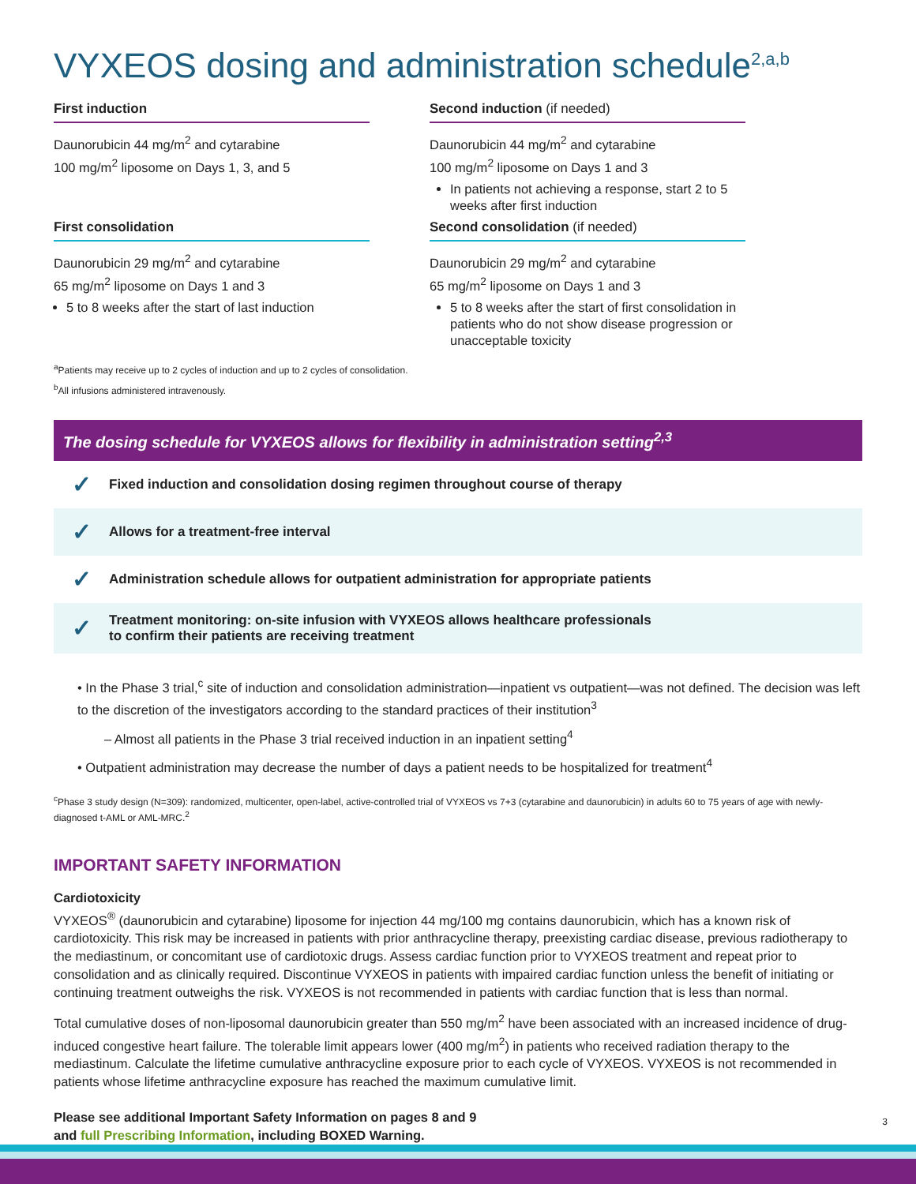VYXEOS dosing and administration schedule<sup>2,a,b</sup>
First induction
Daunorubicin 44 mg/m<sup>2</sup> and cytarabine
100 mg/m<sup>2</sup> liposome on Days 1, 3, and 5
Second induction (if needed)
Daunorubicin 44 mg/m<sup>2</sup> and cytarabine
100 mg/m<sup>2</sup> liposome on Days 1 and 3
In patients not achieving a response, start 2 to 5 weeks after first induction
First consolidation
Daunorubicin 29 mg/m<sup>2</sup> and cytarabine
65 mg/m<sup>2</sup> liposome on Days 1 and 3
5 to 8 weeks after the start of last induction
Second consolidation (if needed)
Daunorubicin 29 mg/m<sup>2</sup> and cytarabine
65 mg/m<sup>2</sup> liposome on Days 1 and 3
5 to 8 weeks after the start of first consolidation in patients who do not show disease progression or unacceptable toxicity
<sup>a</sup> Patients may receive up to 2 cycles of induction and up to 2 cycles of consolidation.
<sup>b</sup> All infusions administered intravenously.
The dosing schedule for VYXEOS allows for flexibility in administration setting<sup>2,3</sup>
✓ Fixed induction and consolidation dosing regimen throughout course of therapy
✓ Allows for a treatment-free interval
✓ Administration schedule allows for outpatient administration for appropriate patients
✓ Treatment monitoring: on-site infusion with VYXEOS allows healthcare professionals
to confirm their patients are receiving treatment
• In the Phase 3 trial,<sup>c</sup> site of induction and consolidation administration—inpatient vs outpatient—was not defined. The decision was left to the discretion of the investigators according to the standard practices of their institution<sup>3</sup>
– Almost all patients in the Phase 3 trial received induction in an inpatient setting<sup>4</sup>
• Outpatient administration may decrease the number of days a patient needs to be hospitalized for treatment<sup>4</sup>
<sup>c</sup> Phase 3 study design (N=309): randomized, multicenter, open-label, active-controlled trial of VYXEOS vs 7+3 (cytarabine and daunorubicin) in adults 60 to 75 years of age with newly-diagnosed t-AML or AML-MRC.<sup>2</sup>
IMPORTANT SAFETY INFORMATION
Cardiotoxicity
VYXEOS<sup>®</sup> (daunorubicin and cytarabine) liposome for injection 44 mg/100 mg contains daunorubicin, which has a known risk of cardiotoxicity. This risk may be increased in patients with prior anthracycline therapy, preexisting cardiac disease, previous radiotherapy to the mediastinum, or concomitant use of cardiotoxic drugs. Assess cardiac function prior to VYXEOS treatment and repeat prior to consolidation and as clinically required. Discontinue VYXEOS in patients with impaired cardiac function unless the benefit of initiating or continuing treatment outweighs the risk. VYXEOS is not recommended in patients with cardiac function that is less than normal.
Total cumulative doses of non-liposomal daunorubicin greater than 550 mg/m<sup>2</sup> have been associated with an increased incidence of drug-induced congestive heart failure. The tolerable limit appears lower (400 mg/m<sup>2</sup>) in patients who received radiation therapy to the mediastinum. Calculate the lifetime cumulative anthracycline exposure prior to each cycle of VYXEOS. VYXEOS is not recommended in patients whose lifetime anthracycline exposure has reached the maximum cumulative limit.
Please see additional Important Safety Information on pages 8 and 9
and full Prescribing Information, including BOXED Warning.
3